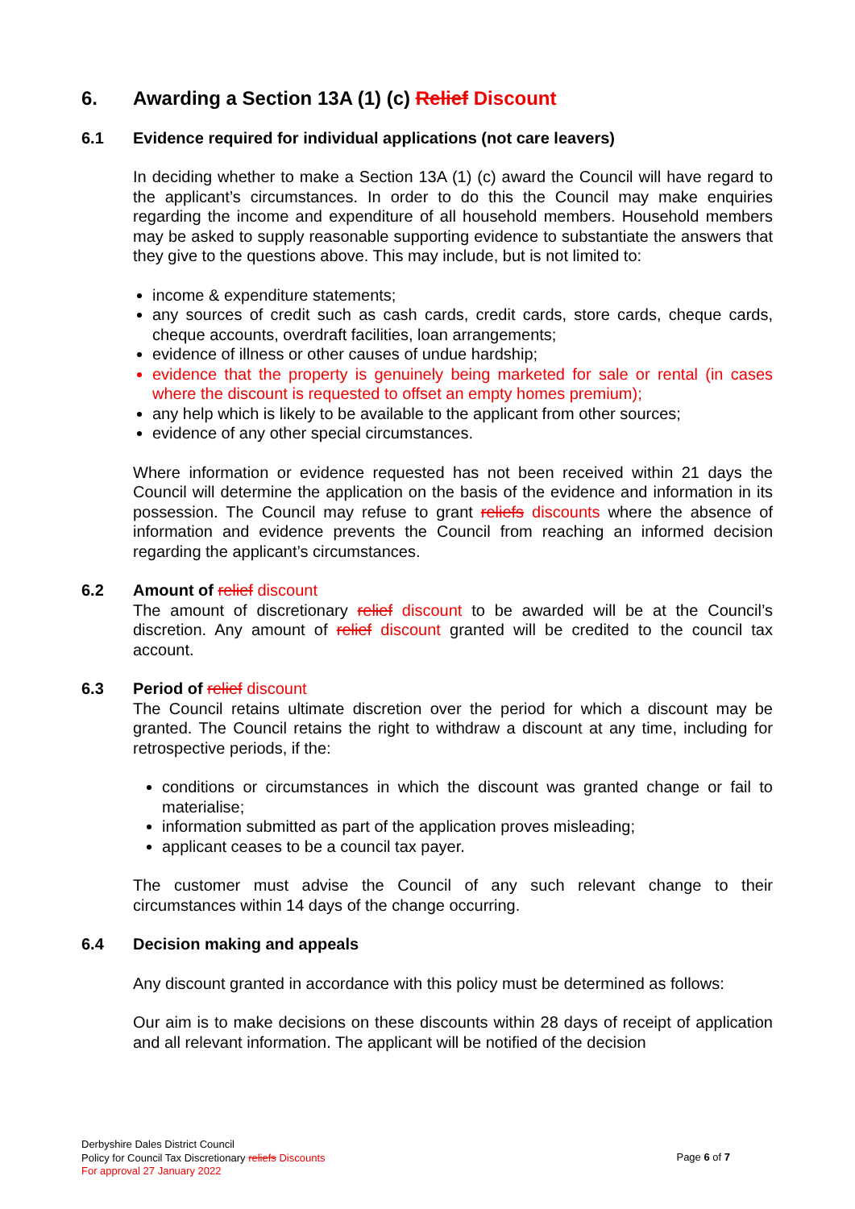6. Awarding a Section 13A (1) (c) Relief Discount
6.1 Evidence required for individual applications (not care leavers)
In deciding whether to make a Section 13A (1) (c) award the Council will have regard to the applicant’s circumstances. In order to do this the Council may make enquiries regarding the income and expenditure of all household members. Household members may be asked to supply reasonable supporting evidence to substantiate the answers that they give to the questions above. This may include, but is not limited to:
income & expenditure statements;
any sources of credit such as cash cards, credit cards, store cards, cheque cards, cheque accounts, overdraft facilities, loan arrangements;
evidence of illness or other causes of undue hardship;
evidence that the property is genuinely being marketed for sale or rental (in cases where the discount is requested to offset an empty homes premium);
any help which is likely to be available to the applicant from other sources;
evidence of any other special circumstances.
Where information or evidence requested has not been received within 21 days the Council will determine the application on the basis of the evidence and information in its possession. The Council may refuse to grant reliefs discounts where the absence of information and evidence prevents the Council from reaching an informed decision regarding the applicant’s circumstances.
6.2 Amount of relief discount
The amount of discretionary relief discount to be awarded will be at the Council’s discretion. Any amount of relief discount granted will be credited to the council tax account.
6.3 Period of relief discount
The Council retains ultimate discretion over the period for which a discount may be granted. The Council retains the right to withdraw a discount at any time, including for retrospective periods, if the:
conditions or circumstances in which the discount was granted change or fail to materialise;
information submitted as part of the application proves misleading;
applicant ceases to be a council tax payer.
The customer must advise the Council of any such relevant change to their circumstances within 14 days of the change occurring.
6.4 Decision making and appeals
Any discount granted in accordance with this policy must be determined as follows:
Our aim is to make decisions on these discounts within 28 days of receipt of application and all relevant information. The applicant will be notified of the decision
Derbyshire Dales District Council
Policy for Council Tax Discretionary reliefs Discounts
For approval 27 January 2022
Page 6 of 7